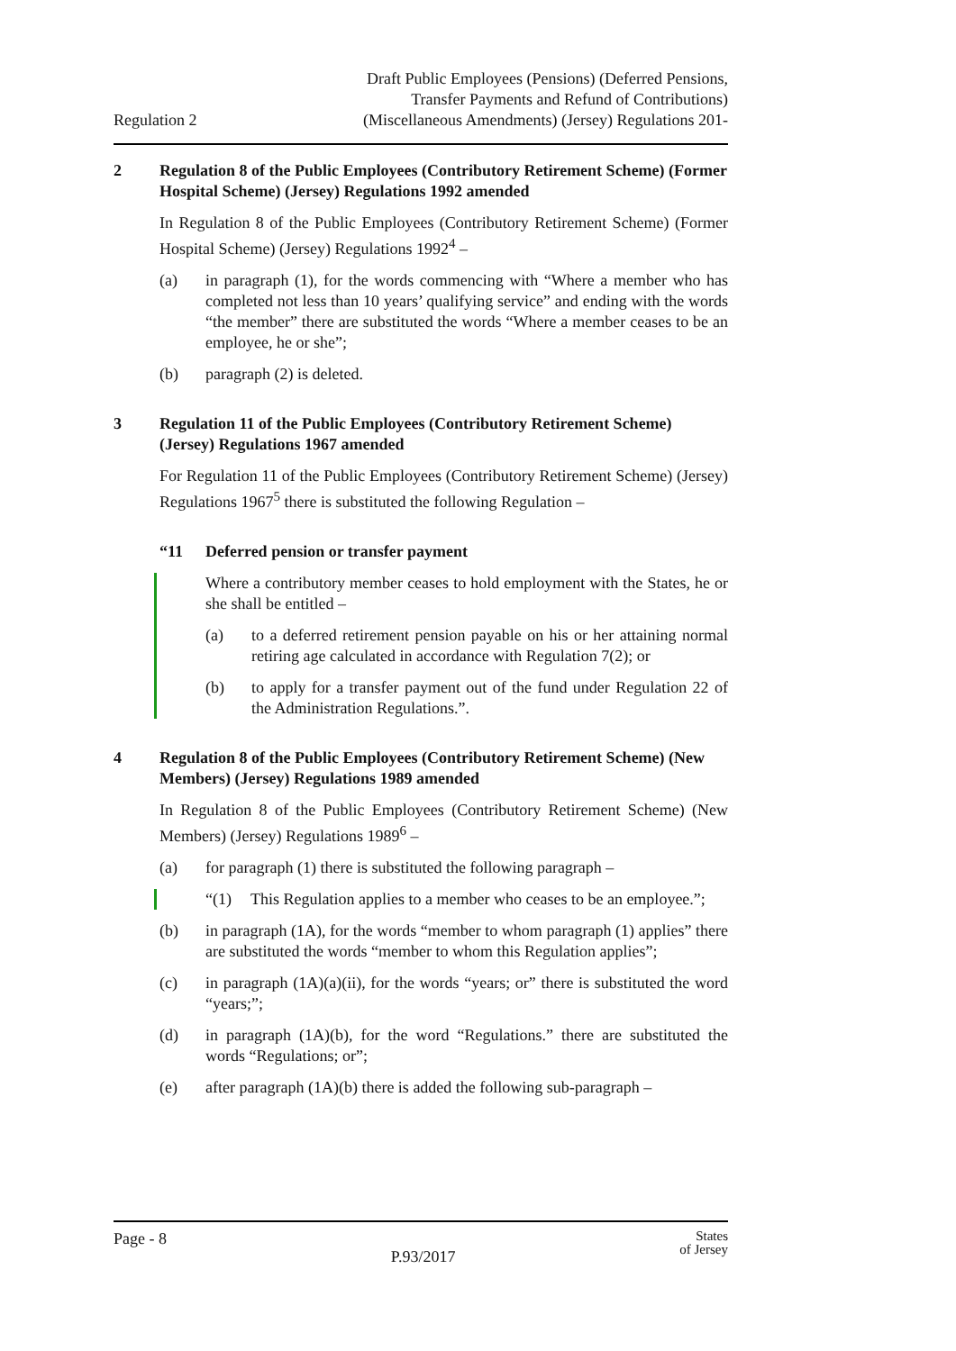Regulation 2
Draft Public Employees (Pensions) (Deferred Pensions,
Transfer Payments and Refund of Contributions)
(Miscellaneous Amendments) (Jersey) Regulations 201-
2 Regulation 8 of the Public Employees (Contributory Retirement Scheme) (Former Hospital Scheme) (Jersey) Regulations 1992 amended
In Regulation 8 of the Public Employees (Contributory Retirement Scheme) (Former Hospital Scheme) (Jersey) Regulations 1992<sup>4</sup> –
(a) in paragraph (1), for the words commencing with “Where a member who has completed not less than 10 years’ qualifying service” and ending with the words “the member” there are substituted the words “Where a member ceases to be an employee, he or she”;
(b) paragraph (2) is deleted.
3 Regulation 11 of the Public Employees (Contributory Retirement Scheme) (Jersey) Regulations 1967 amended
For Regulation 11 of the Public Employees (Contributory Retirement Scheme) (Jersey) Regulations 1967<sup>5</sup> there is substituted the following Regulation –
“11 Deferred pension or transfer payment
Where a contributory member ceases to hold employment with the States, he or she shall be entitled –
(a) to a deferred retirement pension payable on his or her attaining normal retiring age calculated in accordance with Regulation 7(2); or
(b) to apply for a transfer payment out of the fund under Regulation 22 of the Administration Regulations.”.
4 Regulation 8 of the Public Employees (Contributory Retirement Scheme) (New Members) (Jersey) Regulations 1989 amended
In Regulation 8 of the Public Employees (Contributory Retirement Scheme) (New Members) (Jersey) Regulations 1989<sup>6</sup> –
(a) for paragraph (1) there is substituted the following paragraph –
“(1) This Regulation applies to a member who ceases to be an employee.”;
(b) in paragraph (1A), for the words “member to whom paragraph (1) applies” there are substituted the words “member to whom this Regulation applies”;
(c) in paragraph (1A)(a)(ii), for the words “years; or” there is substituted the word “years;”;
(d) in paragraph (1A)(b), for the word “Regulations.” there are substituted the words “Regulations; or”;
(e) after paragraph (1A)(b) there is added the following sub-paragraph –
Page - 8
P.93/2017
States
of Jersey